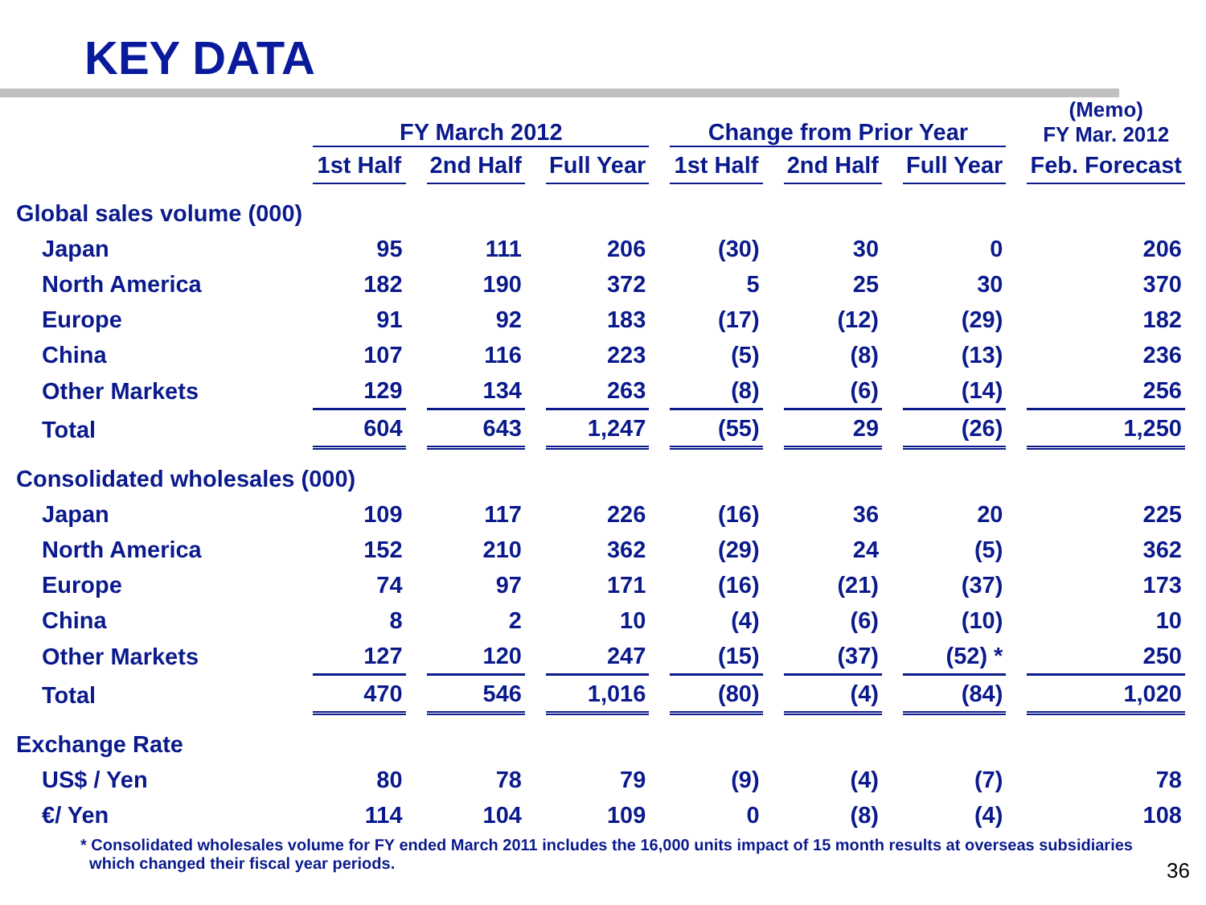KEY DATA
| | FY March 2012 | | | Change from Prior Year | | | (Memo) FY Mar. 2012 |
| --- | --- | --- | --- | --- | --- | --- | --- |
| | 1st Half | 2nd Half | Full Year | 1st Half | 2nd Half | Full Year | Feb. Forecast |
| Global sales volume (000) | | | | | | | |
| Japan | 95 | 111 | 206 | (30) | 30 | 0 | 206 |
| North America | 182 | 190 | 372 | 5 | 25 | 30 | 370 |
| Europe | 91 | 92 | 183 | (17) | (12) | (29) | 182 |
| China | 107 | 116 | 223 | (5) | (8) | (13) | 236 |
| Other Markets | 129 | 134 | 263 | (8) | (6) | (14) | 256 |
| Total | 604 | 643 | 1,247 | (55) | 29 | (26) | 1,250 |
| Consolidated wholesales (000) | | | | | | | |
| Japan | 109 | 117 | 226 | (16) | 36 | 20 | 225 |
| North America | 152 | 210 | 362 | (29) | 24 | (5) | 362 |
| Europe | 74 | 97 | 171 | (16) | (21) | (37) | 173 |
| China | 8 | 2 | 10 | (4) | (6) | (10) | 10 |
| Other Markets | 127 | 120 | 247 | (15) | (37) | (52) * | 250 |
| Total | 470 | 546 | 1,016 | (80) | (4) | (84) | 1,020 |
| Exchange Rate | | | | | | | |
| US$ / Yen | 80 | 78 | 79 | (9) | (4) | (7) | 78 |
| €/ Yen | 114 | 104 | 109 | 0 | (8) | (4) | 108 |
* Consolidated wholesales volume for FY ended March 2011 includes the 16,000 units impact of 15 month results at overseas subsidiaries
which changed their fiscal year periods.
36